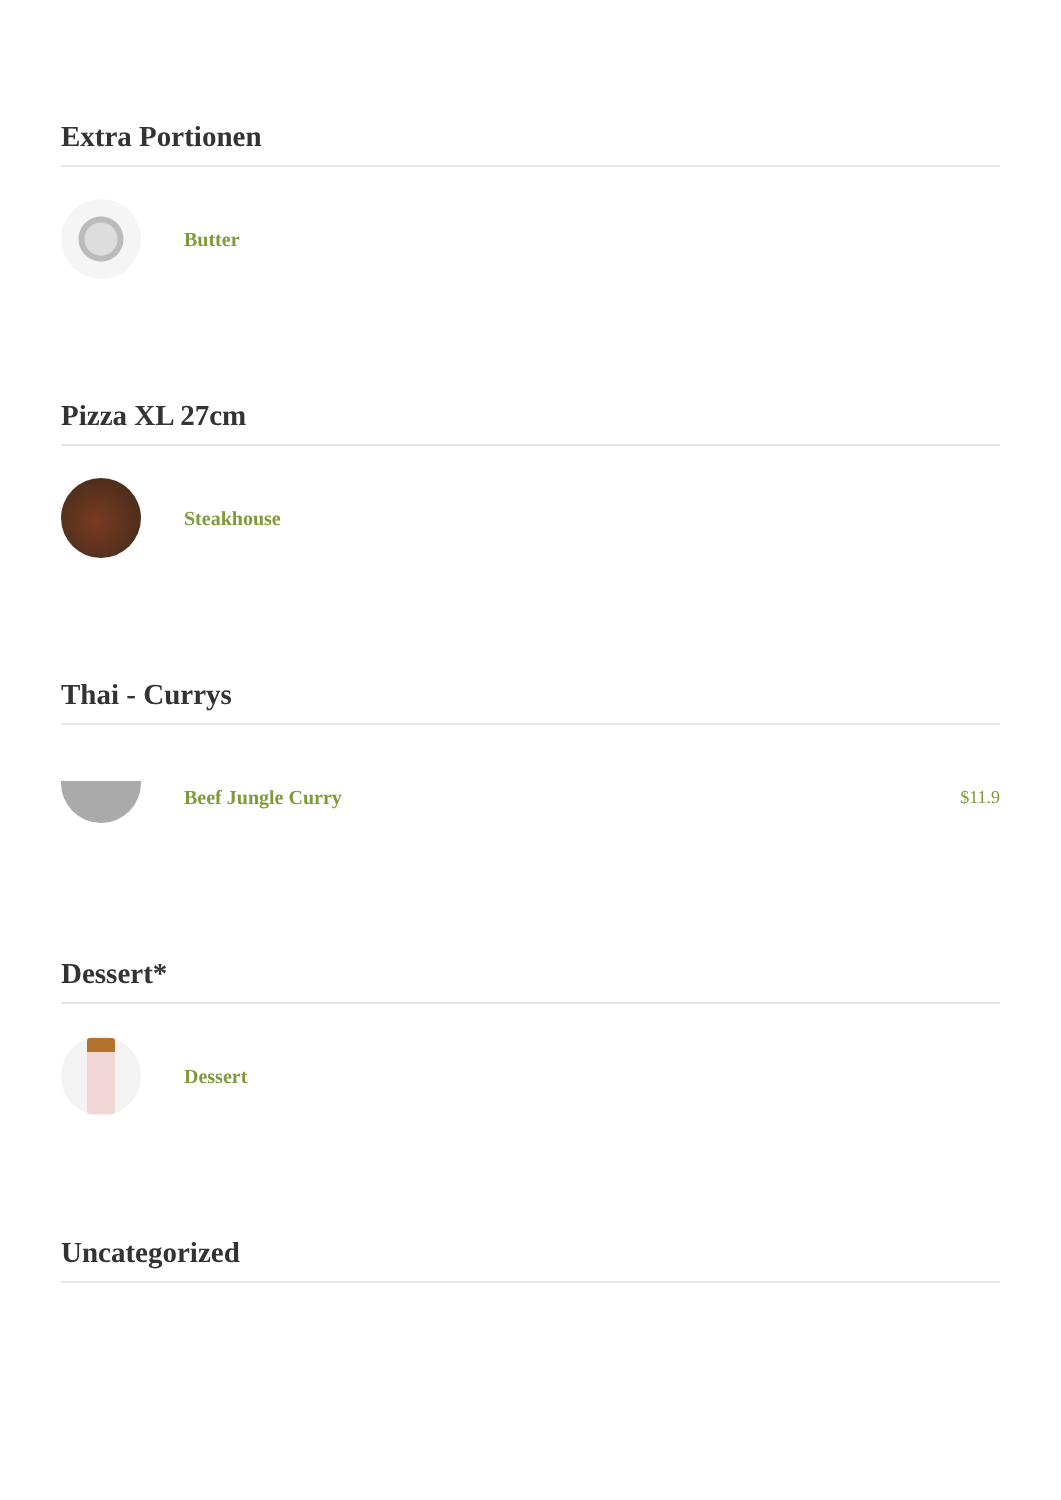Extra Portionen
Butter
Pizza XL 27cm
Steakhouse
Thai - Currys
Beef Jungle Curry $11.9
Dessert*
Dessert
Uncategorized